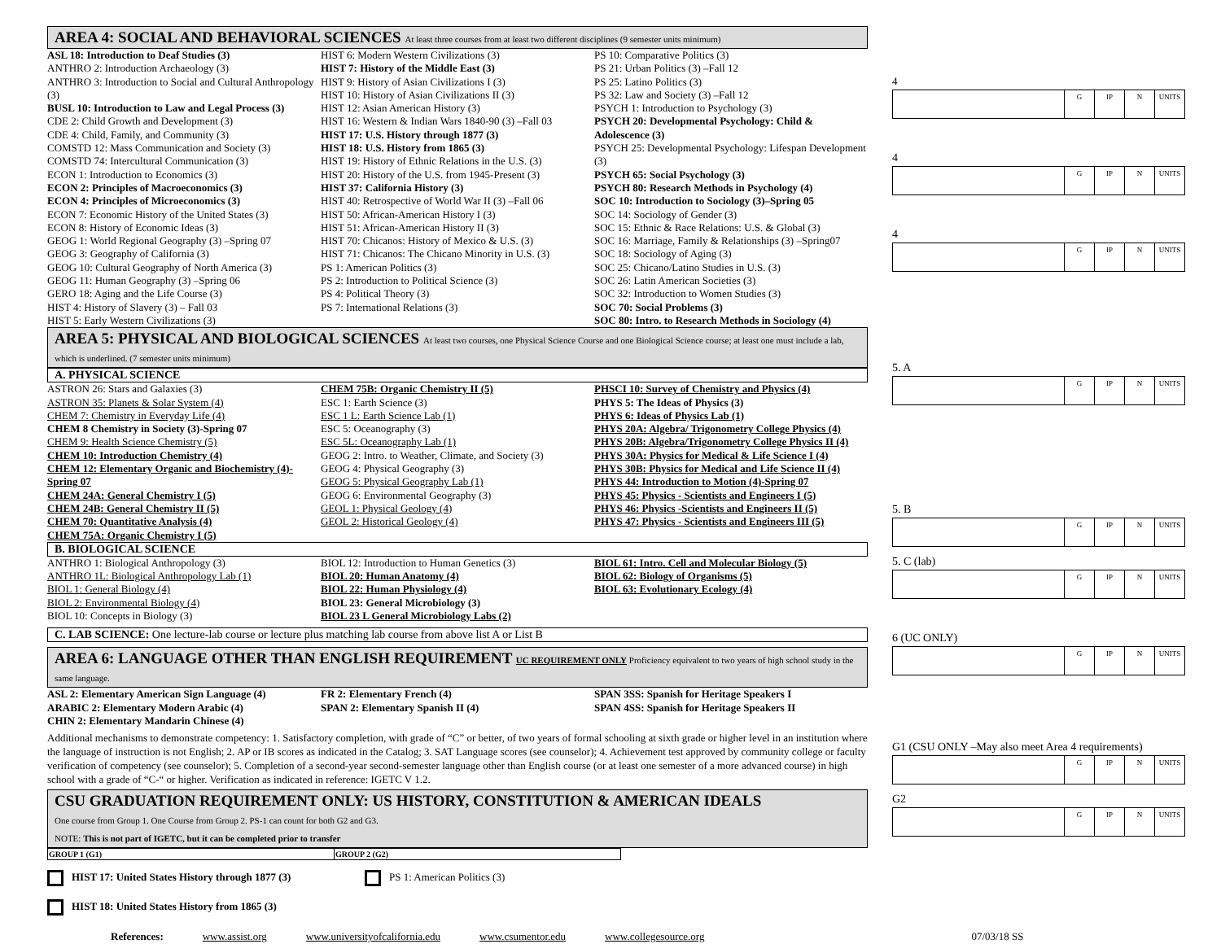AREA 4: SOCIAL AND BEHAVIORAL SCIENCES At least three courses from at least two different disciplines (9 semester units minimum)
ASL 18: Introduction to Deaf Studies (3)
ANTHRO 2: Introduction Archaeology (3)
ANTHRO 3: Introduction to Social and Cultural Anthropology (3)
BUSL 10: Introduction to Law and Legal Process (3)
CDE 2: Child Growth and Development (3)
CDE 4: Child, Family, and Community (3)
COMSTD 12: Mass Communication and Society (3)
COMSTD 74: Intercultural Communication (3)
ECON 1: Introduction to Economics (3)
ECON 2: Principles of Macroeconomics (3)
ECON 4: Principles of Microeconomics (3)
ECON 7: Economic History of the United States (3)
ECON 8: History of Economic Ideas (3)
GEOG 1: World Regional Geography (3) –Spring 07
GEOG 3: Geography of California (3)
GEOG 10: Cultural Geography of North America (3)
GEOG 11: Human Geography (3) –Spring 06
GERO 18: Aging and the Life Course (3)
HIST 4: History of Slavery (3) – Fall 03
HIST 5: Early Western Civilizations (3)
HIST 6: Modern Western Civilizations (3)
HIST 7: History of the Middle East (3)
HIST 9: History of Asian Civilizations I (3)
HIST 10: History of Asian Civilizations II (3)
HIST 12: Asian American History (3)
HIST 16: Western & Indian Wars 1840-90 (3) –Fall 03
HIST 17: U.S. History through 1877 (3)
HIST 18: U.S. History from 1865 (3)
HIST 19: History of Ethnic Relations in the U.S. (3)
HIST 20: History of the U.S. from 1945-Present (3)
HIST 37: California History (3)
HIST 40: Retrospective of World War II (3) –Fall 06
HIST 50: African-American History I (3)
HIST 51: African-American History II (3)
HIST 70: Chicanos: History of Mexico & U.S. (3)
HIST 71: Chicanos: The Chicano Minority in U.S. (3)
PS 1: American Politics (3)
PS 2: Introduction to Political Science (3)
PS 4: Political Theory (3)
PS 7: International Relations (3)
PS 10: Comparative Politics (3)
PS 21: Urban Politics (3) –Fall 12
PS 25: Latino Politics (3)
PS 32: Law and Society (3) –Fall 12
PSYCH 1: Introduction to Psychology (3)
PSYCH 20: Developmental Psychology: Child & Adolescence (3)
PSYCH 25: Developmental Psychology: Lifespan Development (3)
PSYCH 65: Social Psychology (3)
PSYCH 80: Research Methods in Psychology (4)
SOC 10: Introduction to Sociology (3)–Spring 05
SOC 14: Sociology of Gender (3)
SOC 15: Ethnic & Race Relations: U.S. & Global (3)
SOC 16: Marriage, Family & Relationships (3) –Spring07
SOC 18: Sociology of Aging (3)
SOC 25: Chicano/Latino Studies in U.S. (3)
SOC 26: Latin American Societies (3)
SOC 32: Introduction to Women Studies (3)
SOC 70: Social Problems (3)
SOC 80: Intro. to Research Methods in Sociology (4)
AREA 5: PHYSICAL AND BIOLOGICAL SCIENCES At least two courses, one Physical Science Course and one Biological Science course; at least one must include a lab, which is underlined. (7 semester units minimum)
A. PHYSICAL SCIENCE
ASTRON 26: Stars and Galaxies (3)
ASTRON 35: Planets & Solar System (4)
CHEM 7: Chemistry in Everyday Life (4)
CHEM 8 Chemistry in Society (3)-Spring 07
CHEM 9: Health Science Chemistry (5)
CHEM 10: Introduction Chemistry (4)
CHEM 12: Elementary Organic and Biochemistry (4)-Spring 07
CHEM 24A: General Chemistry I (5)
CHEM 24B: General Chemistry II (5)
CHEM 70: Quantitative Analysis (4)
CHEM 75A: Organic Chemistry I (5)
CHEM 75B: Organic Chemistry II (5)
ESC 1: Earth Science (3)
ESC 1 L: Earth Science Lab (1)
ESC 5: Oceanography (3)
ESC 5L: Oceanography Lab (1)
GEOG 2: Intro. to Weather, Climate, and Society (3)
GEOG 4: Physical Geography (3)
GEOG 5: Physical Geography Lab (1)
GEOG 6: Environmental Geography (3)
GEOL 1: Physical Geology (4)
GEOL 2: Historical Geology (4)
PHSCI 10: Survey of Chemistry and Physics (4)
PHYS 5: The Ideas of Physics (3)
PHYS 6: Ideas of Physics Lab (1)
PHYS 20A: Algebra/ Trigonometry College Physics (4)
PHYS 20B: Algebra/Trigonometry College Physics II (4)
PHYS 30A: Physics for Medical & Life Science I (4)
PHYS 30B: Physics for Medical and Life Science II (4)
PHYS 44: Introduction to Motion (4)-Spring 07
PHYS 45: Physics - Scientists and Engineers I (5)
PHYS 46: Physics -Scientists and Engineers II (5)
PHYS 47: Physics - Scientists and Engineers III (5)
B. BIOLOGICAL SCIENCE
ANTHRO 1: Biological Anthropology (3)
ANTHRO 1L: Biological Anthropology Lab (1)
BIOL 1: General Biology (4)
BIOL 2: Environmental Biology (4)
BIOL 10: Concepts in Biology (3)
BIOL 12: Introduction to Human Genetics (3)
BIOL 20: Human Anatomy (4)
BIOL 22: Human Physiology (4)
BIOL 23: General Microbiology (3)
BIOL 23 L General Microbiology Labs (2)
BIOL 61: Intro. Cell and Molecular Biology (5)
BIOL 62: Biology of Organisms (5)
BIOL 63: Evolutionary Ecology (4)
C. LAB SCIENCE: One lecture-lab course or lecture plus matching lab course from above list A or List B
AREA 6: LANGUAGE OTHER THAN ENGLISH REQUIREMENT UC REQUIREMENT ONLY Proficiency equivalent to two years of high school study in the same language.
ASL 2: Elementary American Sign Language (4)
ARABIC 2: Elementary Modern Arabic (4)
CHIN 2: Elementary Mandarin Chinese (4)
FR 2: Elementary French (4)
SPAN 2: Elementary Spanish II (4)
SPAN 3SS: Spanish for Heritage Speakers I
SPAN 4SS: Spanish for Heritage Speakers II
Additional mechanisms to demonstrate competency: 1. Satisfactory completion, with grade of “C” or better, of two years of formal schooling at sixth grade or higher level in an institution where the language of instruction is not English; 2. AP or IB scores as indicated in the Catalog; 3. SAT Language scores (see counselor); 4. Achievement test approved by community college or faculty verification of competency (see counselor); 5. Completion of a second-year second-semester language other than English course (or at least one semester of a more advanced course) in high school with a grade of “C-“ or higher. Verification as indicated in reference: IGETC V 1.2.
CSU GRADUATION REQUIREMENT ONLY: US HISTORY, CONSTITUTION & AMERICAN IDEALS
One course from Group 1. One Course from Group 2. PS-1 can count for both G2 and G3.
NOTE: This is not part of IGETC, but it can be completed prior to transfer
| GROUP 1 (G1) | GROUP 2 (G2) |
| --- | --- |
HIST 17: United States History through 1877 (3)
HIST 18: United States History from 1865 (3)
PS 1: American Politics (3)
4
G IP N UNITS
4
G IP N UNITS
4
G IP N UNITS
5. A
G IP N UNITS
5. B
G IP N UNITS
5. C (lab)
G IP N UNITS
6 (UC ONLY)
G IP N UNITS
G1 (CSU ONLY –May also meet Area 4 requirements)
G IP N UNITS
G2
G IP N UNITS
References: www.assist.org www.universityofcalifornia.edu www.csumentor.edu www.collegesource.org 07/03/18 SS